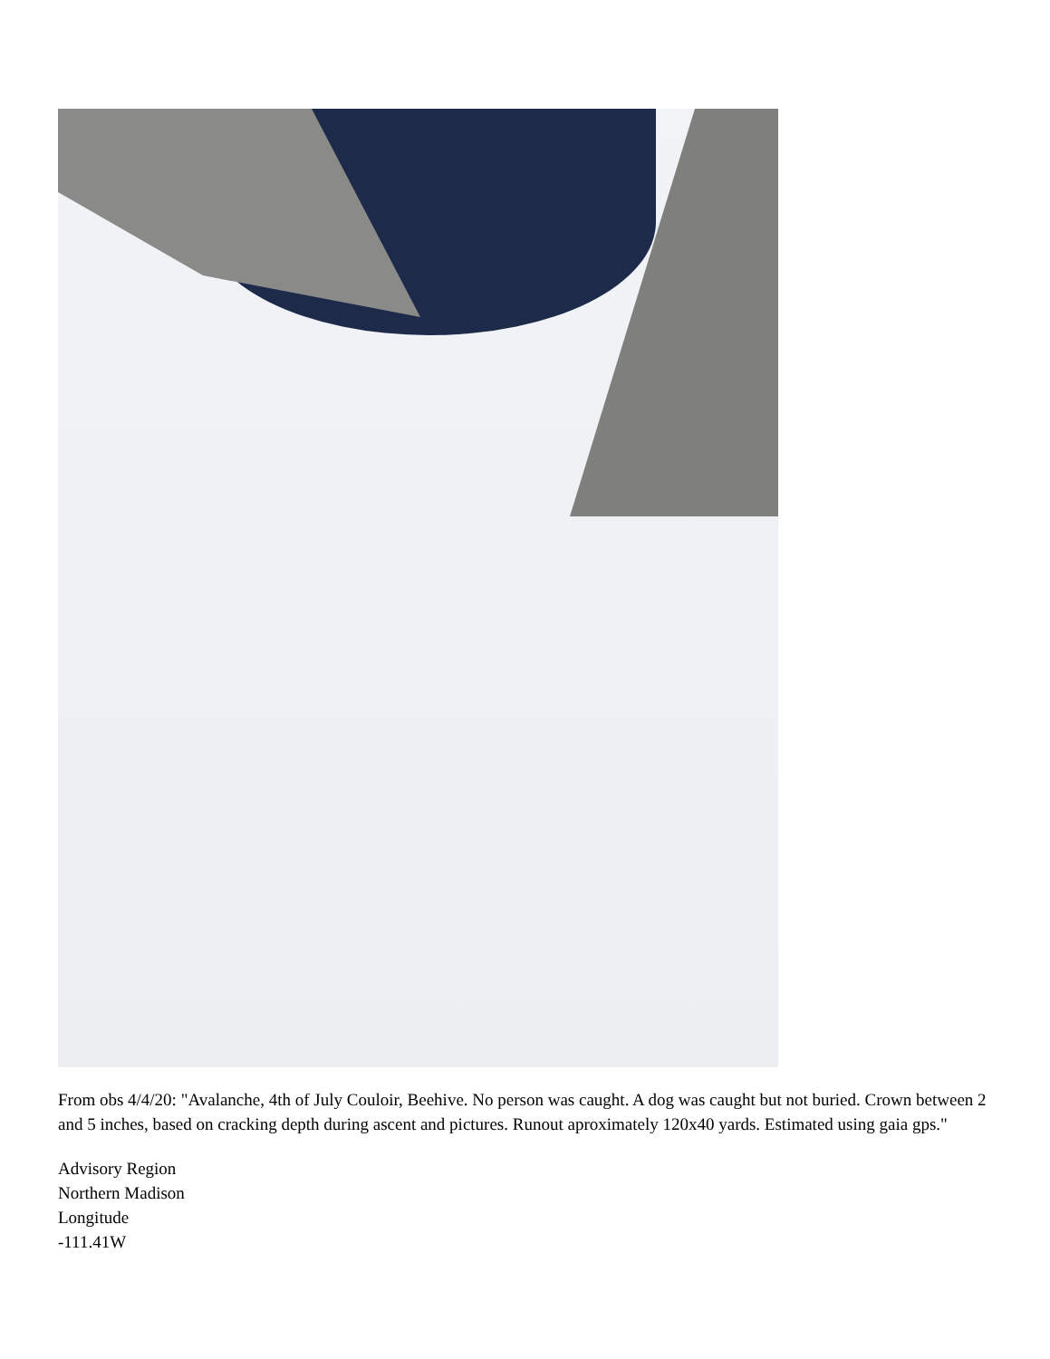From obs 4/4/20: "Avalanche, 4th of July Couloir, Beehive. No person was caught. A dog was caught but not buried. Crown between 2 and 5 inches, based on cracking depth during ascent and pictures. Runout aproximately 120x40 yards. Estimated using gaia gps."
Advisory Region
Northern Madison
Longitude
-111.41W